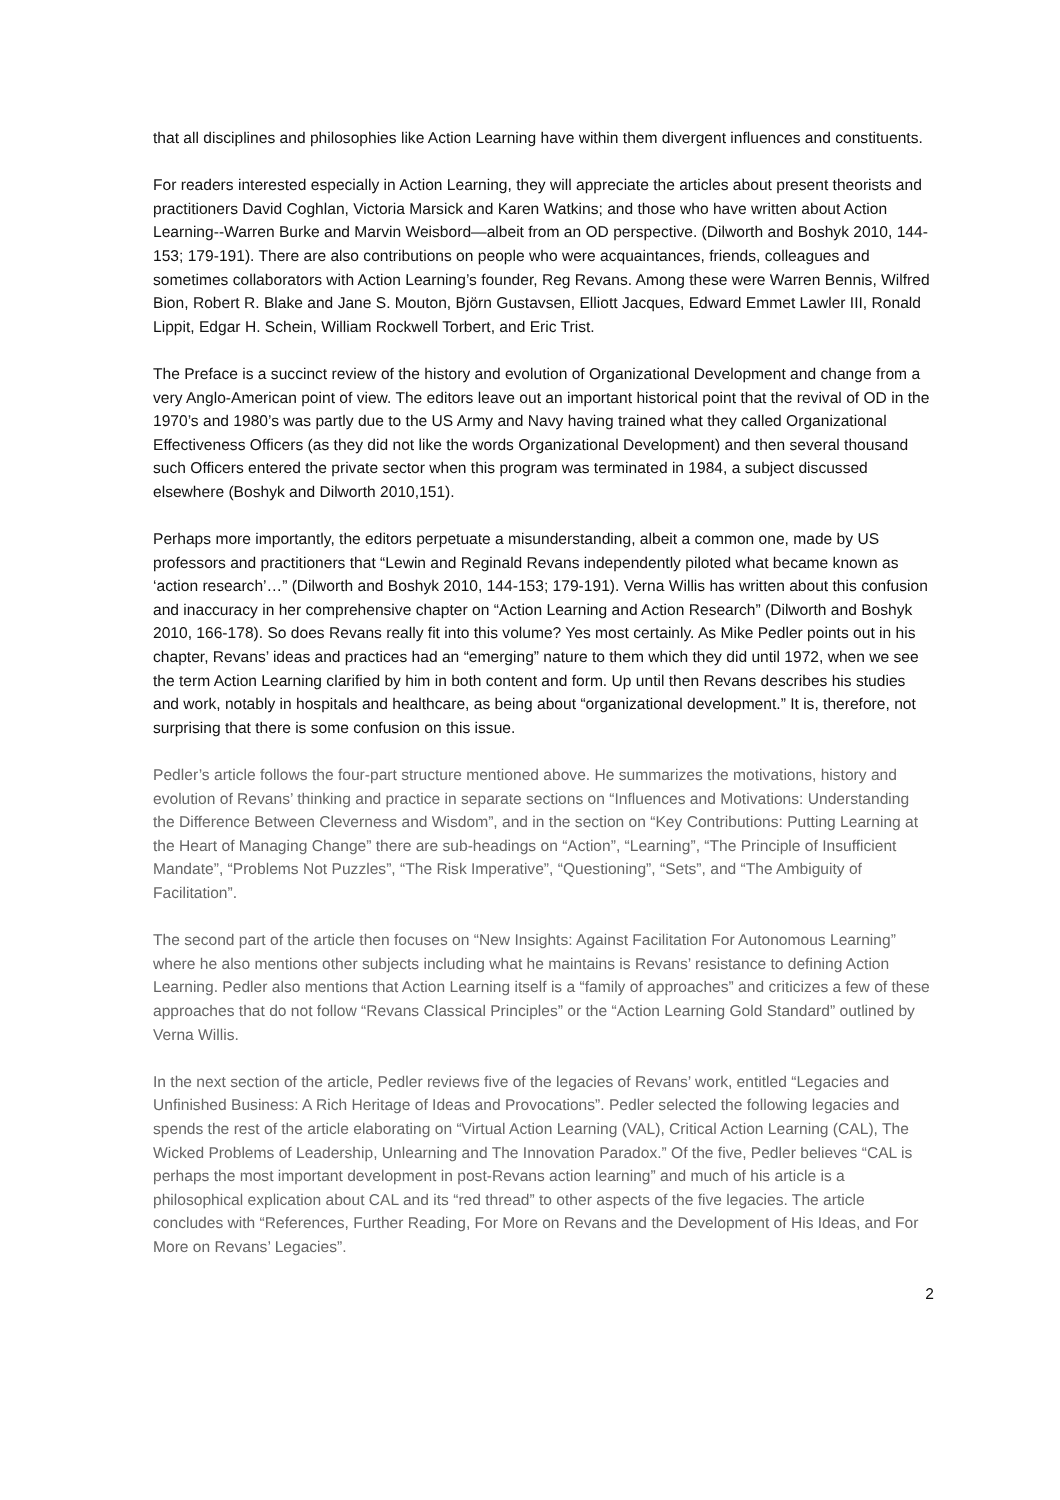that all disciplines and philosophies like Action Learning have within them divergent influences and constituents.
For readers interested especially in Action Learning, they will appreciate the articles about present theorists and practitioners David Coghlan, Victoria Marsick and Karen Watkins; and those who have written about Action Learning--Warren Burke and Marvin Weisbord—albeit from an OD perspective. (Dilworth and Boshyk 2010, 144-153; 179-191). There are also contributions on people who were acquaintances, friends, colleagues and sometimes collaborators with Action Learning’s founder, Reg Revans. Among these were Warren Bennis, Wilfred Bion, Robert R. Blake and Jane S. Mouton, Björn Gustavsen, Elliott Jacques, Edward Emmet Lawler III, Ronald Lippit, Edgar H. Schein, William Rockwell Torbert, and Eric Trist.
The Preface is a succinct review of the history and evolution of Organizational Development and change from a very Anglo-American point of view. The editors leave out an important historical point that the revival of OD in the 1970’s and 1980’s was partly due to the US Army and Navy having trained what they called Organizational Effectiveness Officers (as they did not like the words Organizational Development) and then several thousand such Officers entered the private sector when this program was terminated in 1984, a subject discussed elsewhere (Boshyk and Dilworth 2010,151).
Perhaps more importantly, the editors perpetuate a misunderstanding, albeit a common one, made by US professors and practitioners that “Lewin and Reginald Revans independently piloted what became known as ‘action research’…” (Dilworth and Boshyk 2010, 144-153; 179-191). Verna Willis has written about this confusion and inaccuracy in her comprehensive chapter on “Action Learning and Action Research” (Dilworth and Boshyk 2010, 166-178). So does Revans really fit into this volume? Yes most certainly. As Mike Pedler points out in his chapter, Revans’ ideas and practices had an “emerging” nature to them which they did until 1972, when we see the term Action Learning clarified by him in both content and form. Up until then Revans describes his studies and work, notably in hospitals and healthcare, as being about “organizational development.” It is, therefore, not surprising that there is some confusion on this issue.
Pedler’s article follows the four-part structure mentioned above. He summarizes the motivations, history and evolution of Revans’ thinking and practice in separate sections on “Influences and Motivations: Understanding the Difference Between Cleverness and Wisdom”, and in the section on “Key Contributions: Putting Learning at the Heart of Managing Change” there are sub-headings on “Action”, “Learning”, “The Principle of Insufficient Mandate”, “Problems Not Puzzles”, “The Risk Imperative”, “Questioning”, “Sets”, and “The Ambiguity of Facilitation”.
The second part of the article then focuses on “New Insights: Against Facilitation For Autonomous Learning” where he also mentions other subjects including what he maintains is Revans’ resistance to defining Action Learning. Pedler also mentions that Action Learning itself is a “family of approaches” and criticizes a few of these approaches that do not follow “Revans Classical Principles” or the “Action Learning Gold Standard” outlined by Verna Willis.
In the next section of the article, Pedler reviews five of the legacies of Revans’ work, entitled “Legacies and Unfinished Business: A Rich Heritage of Ideas and Provocations”. Pedler selected the following legacies and spends the rest of the article elaborating on “Virtual Action Learning (VAL), Critical Action Learning (CAL), The Wicked Problems of Leadership, Unlearning and The Innovation Paradox.” Of the five, Pedler believes “CAL is perhaps the most important development in post-Revans action learning” and much of his article is a philosophical explication about CAL and its “red thread” to other aspects of the five legacies. The article concludes with “References, Further Reading, For More on Revans and the Development of His Ideas, and For More on Revans’ Legacies”.
2